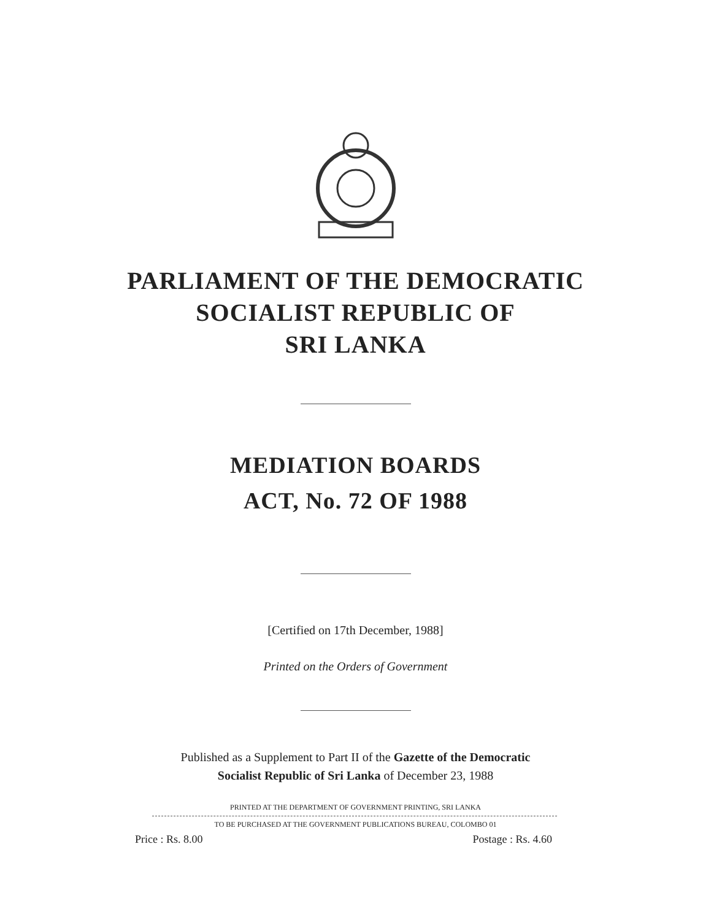PARLIAMENT OF THE DEMOCRATIC
SOCIALIST REPUBLIC OF
SRI LANKA
MEDIATION BOARDS
ACT, No. 72 OF 1988
[Certified on 17th December, 1988]
Printed on the Orders of Government
Published as a Supplement to Part II of the Gazette of the Democratic
Socialist Republic of Sri Lanka of December 23, 1988
PRINTED AT THE DEPARTMENT OF GOVERNMENT PRINTING, SRI LANKA
TO BE PURCHASED AT THE GOVERNMENT PUBLICATIONS BUREAU, COLOMBO 01
Price : Rs. 8.00 Postage : Rs. 4.60